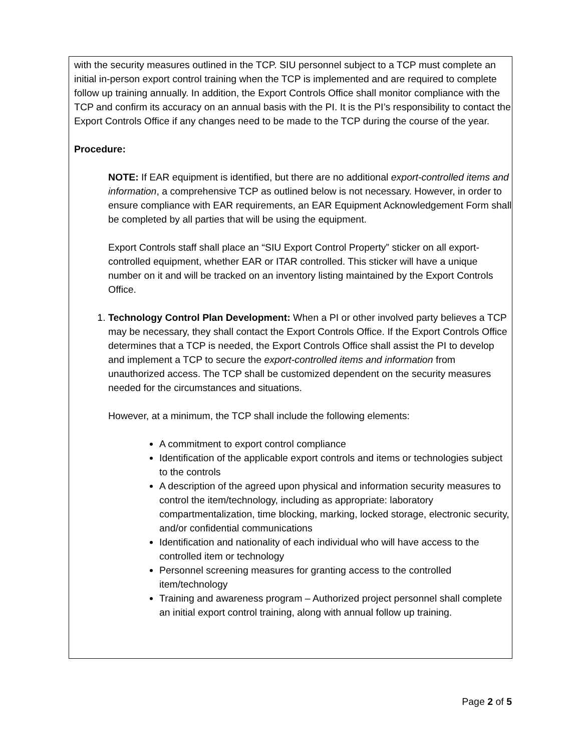with the security measures outlined in the TCP. SIU personnel subject to a TCP must complete an initial in-person export control training when the TCP is implemented and are required to complete follow up training annually. In addition, the Export Controls Office shall monitor compliance with the TCP and confirm its accuracy on an annual basis with the PI. It is the PI’s responsibility to contact the Export Controls Office if any changes need to be made to the TCP during the course of the year.
Procedure:
NOTE: If EAR equipment is identified, but there are no additional export-controlled items and information, a comprehensive TCP as outlined below is not necessary. However, in order to ensure compliance with EAR requirements, an EAR Equipment Acknowledgement Form shall be completed by all parties that will be using the equipment.
Export Controls staff shall place an “SIU Export Control Property” sticker on all export-controlled equipment, whether EAR or ITAR controlled. This sticker will have a unique number on it and will be tracked on an inventory listing maintained by the Export Controls Office.
1. Technology Control Plan Development: When a PI or other involved party believes a TCP may be necessary, they shall contact the Export Controls Office. If the Export Controls Office determines that a TCP is needed, the Export Controls Office shall assist the PI to develop and implement a TCP to secure the export-controlled items and information from unauthorized access. The TCP shall be customized dependent on the security measures needed for the circumstances and situations.
However, at a minimum, the TCP shall include the following elements:
A commitment to export control compliance
Identification of the applicable export controls and items or technologies subject to the controls
A description of the agreed upon physical and information security measures to control the item/technology, including as appropriate: laboratory compartmentalization, time blocking, marking, locked storage, electronic security, and/or confidential communications
Identification and nationality of each individual who will have access to the controlled item or technology
Personnel screening measures for granting access to the controlled item/technology
Training and awareness program – Authorized project personnel shall complete an initial export control training, along with annual follow up training.
Page 2 of 5